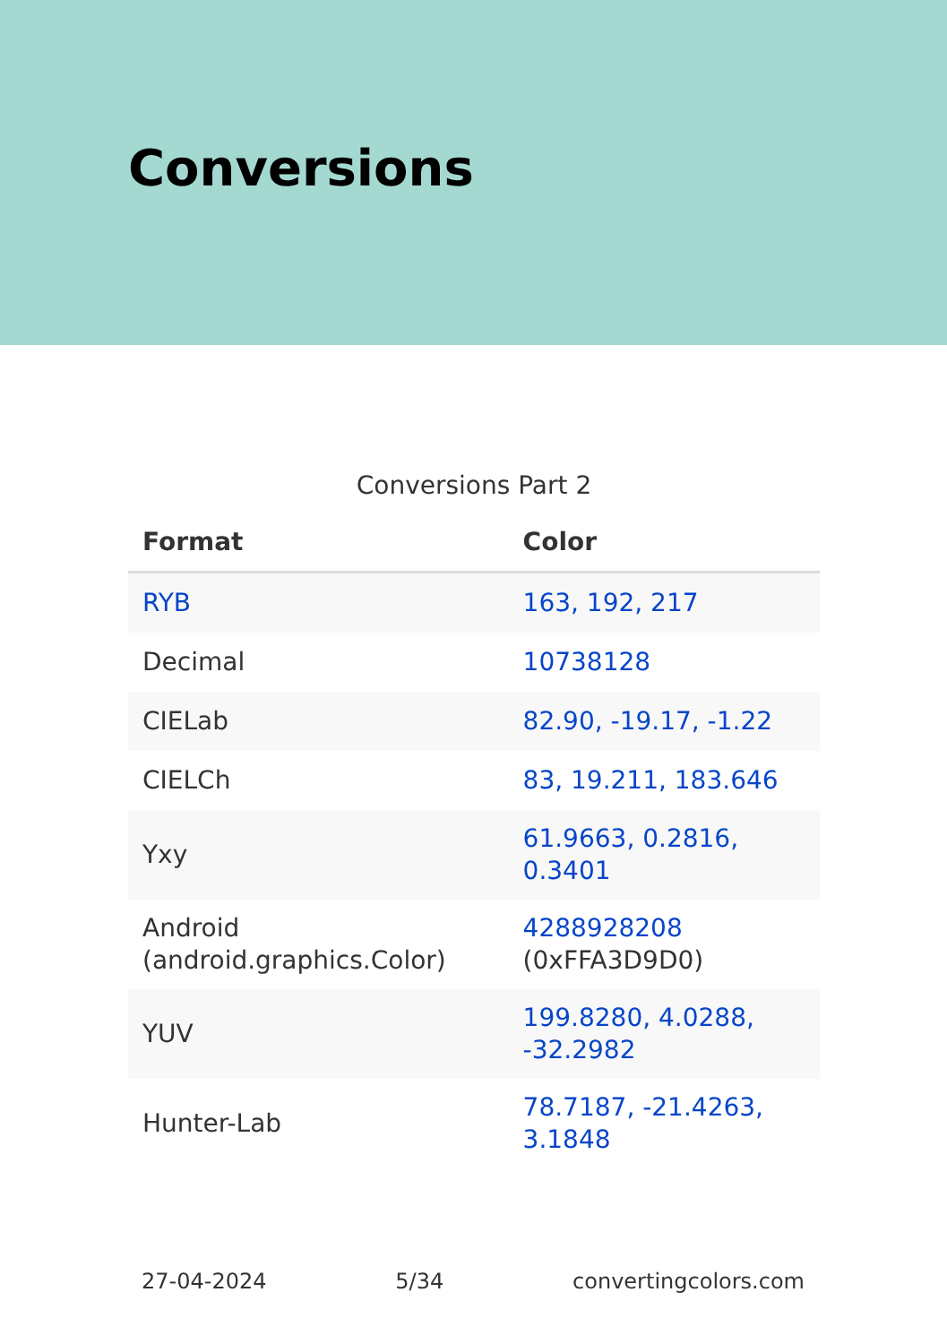Conversions
Conversions Part 2
| Format | Color |
| --- | --- |
| RYB | 163, 192, 217 |
| Decimal | 10738128 |
| CIELab | 82.90, -19.17, -1.22 |
| CIELCh | 83, 19.211, 183.646 |
| Yxy | 61.9663, 0.2816, 0.3401 |
| Android (android.graphics.Color) | 4288928208 (0xFFA3D9D0) |
| YUV | 199.8280, 4.0288, -32.2982 |
| Hunter-Lab | 78.7187, -21.4263, 3.1848 |
27-04-2024 5/34 convertingcolors.com